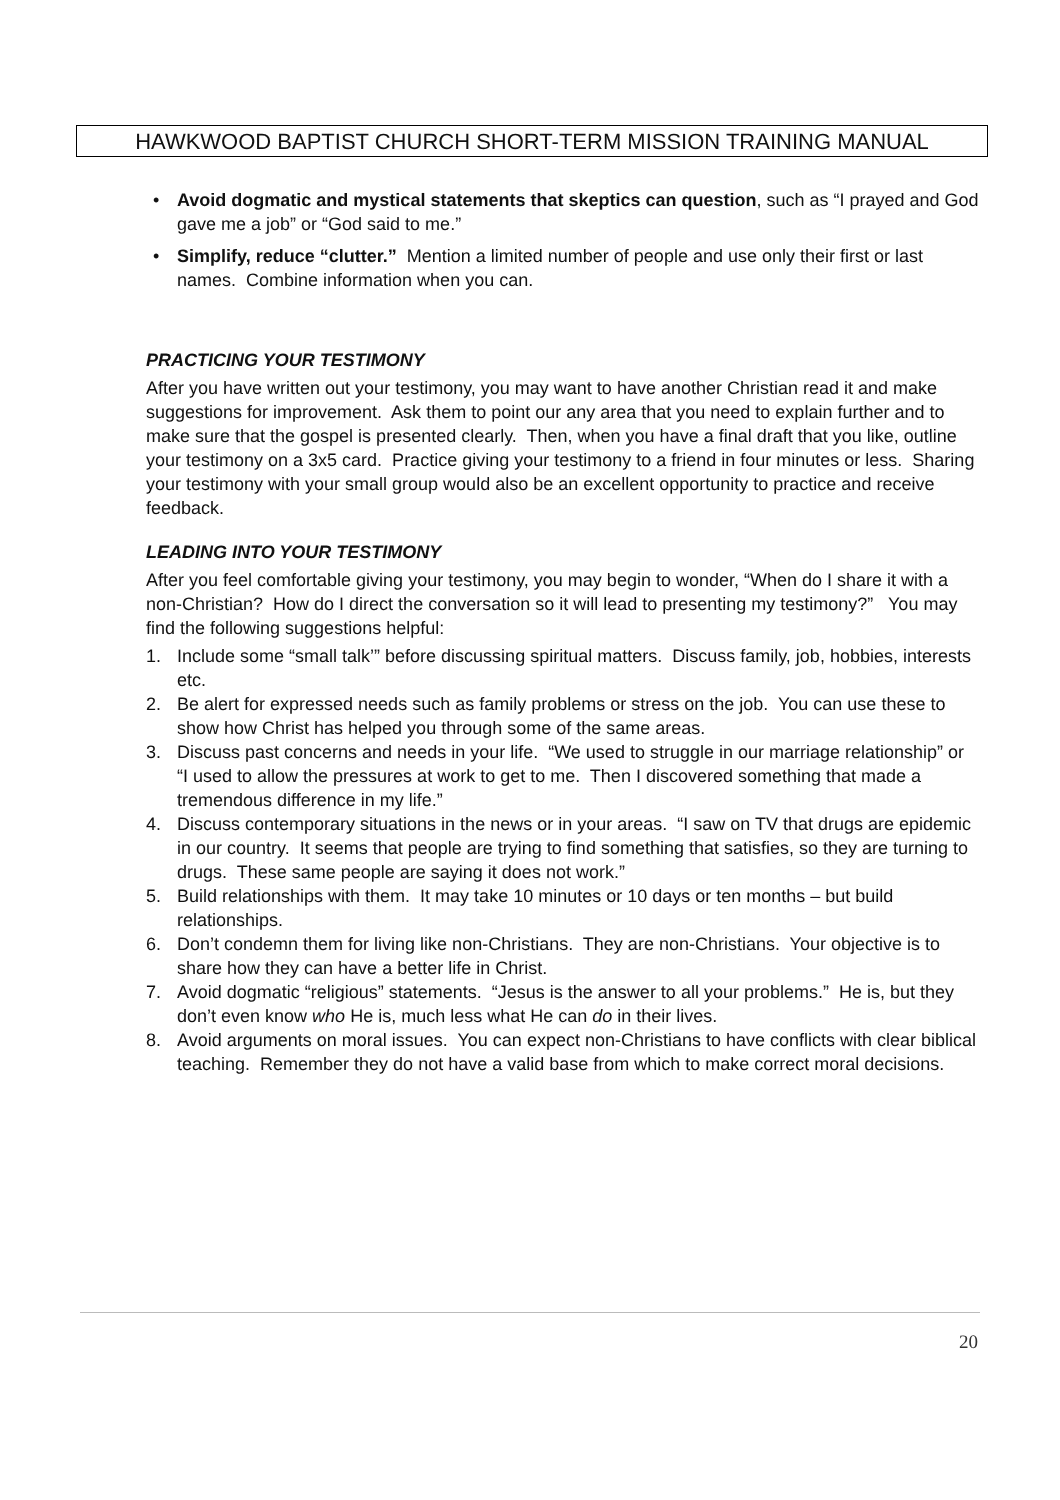HAWKWOOD BAPTIST CHURCH SHORT-TERM MISSION TRAINING MANUAL
• Avoid dogmatic and mystical statements that skeptics can question, such as “I prayed and God gave me a job” or “God said to me.”
• Simplify, reduce “clutter.” Mention a limited number of people and use only their first or last names. Combine information when you can.
PRACTICING YOUR TESTIMONY
After you have written out your testimony, you may want to have another Christian read it and make suggestions for improvement. Ask them to point our any area that you need to explain further and to make sure that the gospel is presented clearly. Then, when you have a final draft that you like, outline your testimony on a 3x5 card. Practice giving your testimony to a friend in four minutes or less. Sharing your testimony with your small group would also be an excellent opportunity to practice and receive feedback.
LEADING INTO YOUR TESTIMONY
After you feel comfortable giving your testimony, you may begin to wonder, “When do I share it with a non-Christian? How do I direct the conversation so it will lead to presenting my testimony?” You may find the following suggestions helpful:
1. Include some “small talk’” before discussing spiritual matters. Discuss family, job, hobbies, interests etc.
2. Be alert for expressed needs such as family problems or stress on the job. You can use these to show how Christ has helped you through some of the same areas.
3. Discuss past concerns and needs in your life. “We used to struggle in our marriage relationship” or “I used to allow the pressures at work to get to me. Then I discovered something that made a tremendous difference in my life.”
4. Discuss contemporary situations in the news or in your areas. “I saw on TV that drugs are epidemic in our country. It seems that people are trying to find something that satisfies, so they are turning to drugs. These same people are saying it does not work.”
5. Build relationships with them. It may take 10 minutes or 10 days or ten months – but build relationships.
6. Don’t condemn them for living like non-Christians. They are non-Christians. Your objective is to share how they can have a better life in Christ.
7. Avoid dogmatic “religious” statements. “Jesus is the answer to all your problems.” He is, but they don’t even know who He is, much less what He can do in their lives.
8. Avoid arguments on moral issues. You can expect non-Christians to have conflicts with clear biblical teaching. Remember they do not have a valid base from which to make correct moral decisions.
20